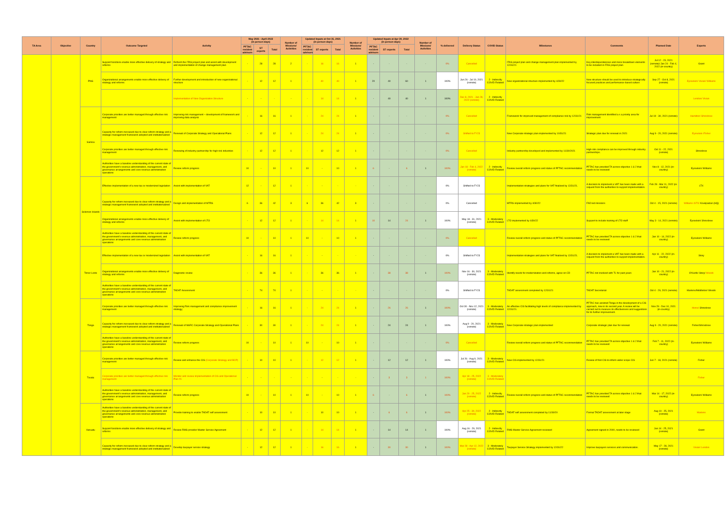| TA Area | Objective | Country | Outcome Targeted | Activity | May 2021 - April 2022 (in person-days) | | | Number of Missions/ Activities | Updated Inputs at Oct 31, 2021 (in person-days) | | | Number of Missions/ Activities | Updated Inputs at Apr 30, 2022 (in person-days) | | | Number of Missions/ Activities | % delivered | Delivery Status | COVID Status | Milestones | Comments | Planned Date | Experts |
| --- | --- | --- | --- | --- | --- | --- | --- | --- | --- | --- | --- | --- | --- | --- | --- | --- | --- | --- | --- | --- | --- | --- | --- |
| | | | | | PFTAC resident advisors | ST experts | Total | | PFTAC resident advisors | ST experts | Total | | PFTAC resident advisors | ST experts | Total | | | | | | | | |
| | | PNG | Support functions enable more effective delivery of strategy and reforms | Refresh the ITAS project plan and assist with development and implementation of change management plan | - | 28 | 28 | 2 | - | 16 | 16 | 1 | - | - | - | - | 0% | Cancelled | | ITAS project plan and change management plan implemented by 12/31/21 | Key interdependencies and more breakdown elements to be included in ITAS project plan | Jul 12 - 23, 2021 (remote)/ Jan 24 - Feb 4, 2022 (in-country) | Grant |
| | | | Organizational arrangements enable more effective delivery of strategy and reforms | Further development and introduction of new organizational structure | - | 12 | 12 | 1 | - | 40 | 40 | 1 | 20 | 40 | 60 | 1 | 100% | Jun 26 - Jul 10, 2021 (remote) | 2 - Indirectly COVID Related | New organizational structure implemented by 4/30/22 | New structure should be used to introduce strategically focused practices and performance-based culture | Sep 27 - Oct 8, 2021 (remote) | Eysselein/ Vivian/ Williams |
| | | | | Implementation of New Organization Structure | - | - | - | - | - | 14 | 14 | 1 | - | 40 | 40 | 1 | 100% | Dec 8, 2021 - Jan 28, 2022 (remote) | 2 - Indirectly COVID Related | | | | Lendon/ Vivian |
| | | Samoa | Corporate priorities are better managed through effective risk management | Improving risk management – development of framework and improving data analysis | - | 16 | 16 | 1 | - | 24 | 24 | 1 | - | - | - | - | 0% | Cancelled | | Framework for improved management of compliance risk by 12/31/21 | Risk management identified a s a priority area for improvement | Jul 19 - 30, 2021 (remote) | Hamilton/ Shrosbree |
| | | | Capacity for reform increased due to clear reform strategy and a strategic management framework adopted and institutionalized | Renewal of Corporate Strategy and Operational Plans | - | 12 | 12 | 1 | - | 24 | 24 | 1 | - | - | - | - | 0% | Shifted to FY23 | | New Corporate strategic plan implemented by 10/31/21 | Strategic plan due for renewal in 2021 | Aug 9 - 20, 2021 (remote) | Eysselein /Fisher |
| | | | Corporate priorities are better managed through effective risk management | Renewing of industry partnership for high risk industries | - | 12 | 12 | 1 | - | 12 | 12 | 1 | - | - | - | - | 0% | Cancelled | | Industry partnership developed and implemented by 11/30/2021 | High-risk compliance can be improved through industry partnerships. | Oct 11 - 22, 2021 (remote) | Shrosbree |
| | | | Authorities have a baseline understanding of the current state of the government's revenue administration, management, and governance arrangements and core revenue administration operations | Review reform progress | 10 | - | 10 | 1 | 10 | - | 10 | 1 | 6 | - | 6 | 1 | 100% | Jan 18 - Feb 4, 2022 (remote) | 2 - Indirectly COVID Related | Review overall reform progress and status of PFTAC recommendation | PFTAC has provided TA across objective 1 & 2 that needs to be reviewed | Nov 8 - 12, 2021 (in-country) | Eysselein/ Williams |
| | | Solomon Islands | Effective implementation of a new tax or modernized legislation | Assist with implementation of VAT | 12 | - | 12 | 1 | - | - | - | - | - | - | - | - | 0% | Shifted to FY23 | | Implementation strategies and plans for VAT finalized by 12/31/21. | A decision to implement a VAT has been made with a request from the authorities to support implementation. | Feb 28 - Mar 11, 2022 (in-country) | LTX |
| | | | Capacity for reform increased due to clear reform strategy and a strategic management framework adopted and institutionalized | Design and implementation of MTRS | 6 | 36 | 42 | 3 | 6 | 36 | 42 | 3 | - | - | - | - | 0% | Cancelled | | MTRS implemented by 4/30/22 | FAD led missions | Oct 4 - 15, 2021 (remote) | Williams /STX/ Koukpaizan (HQ) |
| | | | Organizational arrangements enable more effective delivery of strategy and reforms | Assist with implementation of LTO | - | 12 | 12 | 1 | - | 14 | 14 | 1 | 10 | 14 | 24 | 1 | 100% | May 18 - 31, 2021 (remote) | 3 - Moderately COVID Related | LTO implemented by 4/30/22 | Support to include training of LTO staff | May 3 - 14, 2021 (remote) | Eysselein/ Shrosbree |
| | | | Authorities have a baseline understanding of the current state of the government's revenue administration, management, and governance arrangements and core revenue administration operations | Review reform progress | 10 | - | 10 | 1 | 10 | - | 10 | 1 | - | - | - | - | 0% | Cancelled | | Review overall reform progress and status of PFTAC recommendation | PFTAC has provided TA across objective 1 & 2 that needs to be reviewed | Jan 10 - 14, 2022 (in-country) | Eysselein/ Williams |
| | | Timor-Leste | Effective implementation of a new tax or modernized legislation | Assist with implementation of VAT | - | 16 | 16 | 1 | - | - | - | - | - | - | - | - | 0% | Shifted to FY23 | | Implementation strategies and plans for VAT finalized by 12/31/21. | A decision to implement a VAT has been made with a request from the authorities to support implementation. | Apr 11 - 22, 2022 (in-country) | Story |
| | | | Organizational arrangements enable more effective delivery of strategy and reforms | Diagnostic review | - | 36 | 36 | 1 | - | 36 | 36 | 1 | - | 38 | 38 | 1 | 100% | Nov 16 - 30, 2021 (remote) | 3 - Moderately COVID Related | Identify needs for modernization and reforms, agree on CD | PFTAC not involved with TL for past years | Jan 10 - 21, 2022 (in-country) | O'Keefe/ Story/ Woods |
| | | | Authorities have a baseline understanding of the current state of the government's revenue administration, management, and governance arrangements and core revenue administration operations | TADAT Assessment | - | 74 | 74 | 1 | - | - | - | - | - | - | - | - | 0% | Shifted to FY23 | | TADAT assessment completed by 12/31/21 | TADAT Secretariat | Oct 4 - 29, 2021 (remote) | Martens/Middleton/ Woods |
| | | Tonga | Corporate priorities are better managed through effective risk management | Improving Risk management and compliance improvement strategy; | - | 16 | 16 | 1 | - | 24 | 24 | 1 | - | 26 | 26 | 1 | 100% | Oct 30 - Nov 12, 2021 (remote) | 3 - Moderately COVID Related | An effective CIS facilitating high levels of compliance implemented by 12/31/21. | PFTAC has assisted Tonga in the development of a CIS approach, now in its second year. A review will be carried out to measure its effectiveness and suggestions for its further improvement. | Nov 29 - Dec 10, 2021 (in-country) | Home/ Shrosbree |
| | | | Capacity for reform increased due to clear reform strategy and a strategic management framework adopted and institutionalized | Renewal of MoRC Corporate Strategy and Operational Plans | - | 30 | 30 | 1 | - | 24 | 24 | 1 | - | 24 | 24 | 1 | 100% | Aug 9 - 20, 2021 (remote) | 3 - Moderately COVID Related | New Corporate strategic plan implemented | Corporate strategic plan due for renewal | Aug 9 - 20, 2021 (remote) | Fisher/Shrosbree |
| | | | Authorities have a baseline understanding of the current state of the government's revenue administration, management, and governance arrangements and core revenue administration operations | Review reform progress | 10 | - | 10 | 1 | 10 | - | 10 | 1 | - | - | - | - | 0% | Cancelled | | Review overall reform progress and status of PFTAC recommendation | PFTAC has provided TA across objective 1 & 2 that needs to be reviewed | Feb 7 - 11, 2022 (in-country) | Eysselein/ Williams |
| | | Tuvalu | Corporate priorities are better managed through effective risk management | Review and enhance the CIS (Corporate Strategy and BCP) | - | 10 | 10 | 1 | - | 12 | 12 | 1 | - | 12 | 12 | 1 | 100% | Jul 26 - Aug 9, 2021 (remote) | 3 - Moderately COVID Related | New CIS implemented by 12/31/21 | Review of first CIS to inform wider scope CIS | Jun 7 - 18, 2021 (remote) | Fisher |
| | | | Corporate priorities are better managed through effective risk management | Monitor and review implementation of CIS and Operational Plan #1 | - | - | - | - | - | - | - | - | - | 3 | 3 | 1 | 100% | Apr 18 - 25, 2022 (remote) | 3 - Moderately COVID Related | | | | Fisher |
| | | | Authorities have a baseline understanding of the current state of the government's revenue administration, management, and governance arrangements and core revenue administration operations | Review reform progress | 10 | - | 10 | 1 | 10 | - | 10 | 1 | 6 | - | 6 | 1 | 100% | Jan 20 - 25, 2022 (remote) | 2 - Indirectly COVID Related | Review overall reform progress and status of PFTAC recommendation | PFTAC has provided TA across objective 1 & 2 that needs to be reviewed | Mar 14 - 17, 2022 (in-country) | Eysselein/ Williams |
| | | Vanuatu | Authorities have a baseline understanding of the current state of the government's revenue administration, management, and governance arrangements and core revenue administration operations | Provide training to enable TADAT self assessment | - | 10 | 10 | 1 | - | 10 | 10 | 1 | - | 6 | 6 | 1 | 100% | Apr 25 - 30, 2022 (remote) | 2 - Indirectly COVID Related | TADAT self assessment completed by 11/30/20 | Formal TADAT assessment at later stage | Aug 10 - 25, 2021 (remote) | Martens |
| | | | Support functions enable more effective delivery of strategy and reforms | Review RMS provider Master Service Agreement | - | 12 | 12 | 1 | - | 14 | 14 | 1 | - | 14 | 14 | 1 | 100% | Aug 16 - 29, 2021 (remote) | 2 - Indirectly COVID Related | RMS Master Service Agreement reviewed | Agreement signed in 2000, needs to be reviewed | Jun 14 - 25, 2021 (remote) | Grant |
| | | | Capacity for reform increased due to clear reform strategy and a strategic management framework adopted and institutionalized | Develop taxpayer service strategy | - | 12 | 12 | 1 | - | 16 | 16 | 1 | - | 30 | 30 | 1 | 100% | Mar 28 - Apr 12, 2022 (remote) | 3 - Moderately COVID Related | Taxpayer Service Strategy implemented by 12/31/22 | Improve taxpayers services and communication. | May 17 - 28, 2021 (remote) | Vivian/ Lendon |